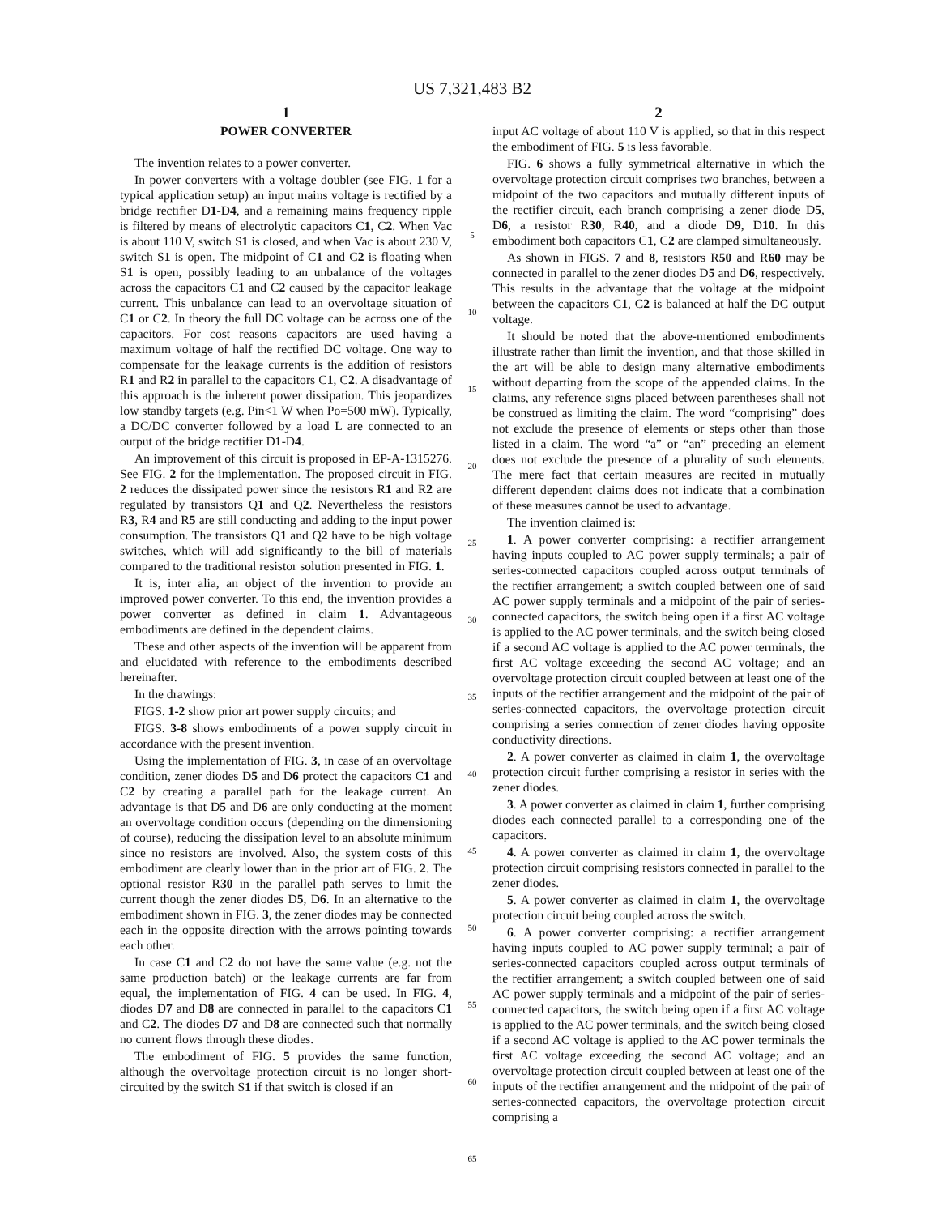US 7,321,483 B2
1
POWER CONVERTER
The invention relates to a power converter.
In power converters with a voltage doubler (see FIG. 1 for a typical application setup) an input mains voltage is rectified by a bridge rectifier D1-D4, and a remaining mains frequency ripple is filtered by means of electrolytic capacitors C1, C2. When Vac is about 110 V, switch S1 is closed, and when Vac is about 230 V, switch S1 is open. The midpoint of C1 and C2 is floating when S1 is open, possibly leading to an unbalance of the voltages across the capacitors C1 and C2 caused by the capacitor leakage current. This unbalance can lead to an overvoltage situation of C1 or C2. In theory the full DC voltage can be across one of the capacitors. For cost reasons capacitors are used having a maximum voltage of half the rectified DC voltage. One way to compensate for the leakage currents is the addition of resistors R1 and R2 in parallel to the capacitors C1, C2. A disadvantage of this approach is the inherent power dissipation. This jeopardizes low standby targets (e.g. Pin<1 W when Po=500 mW). Typically, a DC/DC converter followed by a load L are connected to an output of the bridge rectifier D1-D4.
An improvement of this circuit is proposed in EP-A-1315276. See FIG. 2 for the implementation. The proposed circuit in FIG. 2 reduces the dissipated power since the resistors R1 and R2 are regulated by transistors Q1 and Q2. Nevertheless the resistors R3, R4 and R5 are still conducting and adding to the input power consumption. The transistors Q1 and Q2 have to be high voltage switches, which will add significantly to the bill of materials compared to the traditional resistor solution presented in FIG. 1.
It is, inter alia, an object of the invention to provide an improved power converter. To this end, the invention provides a power converter as defined in claim 1. Advantageous embodiments are defined in the dependent claims.
These and other aspects of the invention will be apparent from and elucidated with reference to the embodiments described hereinafter.
In the drawings:
FIGS. 1-2 show prior art power supply circuits; and
FIGS. 3-8 shows embodiments of a power supply circuit in accordance with the present invention.
Using the implementation of FIG. 3, in case of an overvoltage condition, zener diodes D5 and D6 protect the capacitors C1 and C2 by creating a parallel path for the leakage current. An advantage is that D5 and D6 are only conducting at the moment an overvoltage condition occurs (depending on the dimensioning of course), reducing the dissipation level to an absolute minimum since no resistors are involved. Also, the system costs of this embodiment are clearly lower than in the prior art of FIG. 2. The optional resistor R30 in the parallel path serves to limit the current though the zener diodes D5, D6. In an alternative to the embodiment shown in FIG. 3, the zener diodes may be connected each in the opposite direction with the arrows pointing towards each other.
In case C1 and C2 do not have the same value (e.g. not the same production batch) or the leakage currents are far from equal, the implementation of FIG. 4 can be used. In FIG. 4, diodes D7 and D8 are connected in parallel to the capacitors C1 and C2. The diodes D7 and D8 are connected such that normally no current flows through these diodes.
The embodiment of FIG. 5 provides the same function, although the overvoltage protection circuit is no longer short-circuited by the switch S1 if that switch is closed if an
5
10
15
20
25
30
35
40
45
50
55
60
65
2
input AC voltage of about 110 V is applied, so that in this respect the embodiment of FIG. 5 is less favorable.
FIG. 6 shows a fully symmetrical alternative in which the overvoltage protection circuit comprises two branches, between a midpoint of the two capacitors and mutually different inputs of the rectifier circuit, each branch comprising a zener diode D5, D6, a resistor R30, R40, and a diode D9, D10. In this embodiment both capacitors C1, C2 are clamped simultaneously.
As shown in FIGS. 7 and 8, resistors R50 and R60 may be connected in parallel to the zener diodes D5 and D6, respectively. This results in the advantage that the voltage at the midpoint between the capacitors C1, C2 is balanced at half the DC output voltage.
It should be noted that the above-mentioned embodiments illustrate rather than limit the invention, and that those skilled in the art will be able to design many alternative embodiments without departing from the scope of the appended claims. In the claims, any reference signs placed between parentheses shall not be construed as limiting the claim. The word “comprising” does not exclude the presence of elements or steps other than those listed in a claim. The word “a” or “an” preceding an element does not exclude the presence of a plurality of such elements. The mere fact that certain measures are recited in mutually different dependent claims does not indicate that a combination of these measures cannot be used to advantage.
The invention claimed is:
1. A power converter comprising: a rectifier arrangement having inputs coupled to AC power supply terminals; a pair of series-connected capacitors coupled across output terminals of the rectifier arrangement; a switch coupled between one of said AC power supply terminals and a midpoint of the pair of series-connected capacitors, the switch being open if a first AC voltage is applied to the AC power terminals, and the switch being closed if a second AC voltage is applied to the AC power terminals, the first AC voltage exceeding the second AC voltage; and an overvoltage protection circuit coupled between at least one of the inputs of the rectifier arrangement and the midpoint of the pair of series-connected capacitors, the overvoltage protection circuit comprising a series connection of zener diodes having opposite conductivity directions.
2. A power converter as claimed in claim 1, the overvoltage protection circuit further comprising a resistor in series with the zener diodes.
3. A power converter as claimed in claim 1, further comprising diodes each connected parallel to a corresponding one of the capacitors.
4. A power converter as claimed in claim 1, the overvoltage protection circuit comprising resistors connected in parallel to the zener diodes.
5. A power converter as claimed in claim 1, the overvoltage protection circuit being coupled across the switch.
6. A power converter comprising: a rectifier arrangement having inputs coupled to AC power supply terminal; a pair of series-connected capacitors coupled across output terminals of the rectifier arrangement; a switch coupled between one of said AC power supply terminals and a midpoint of the pair of series-connected capacitors, the switch being open if a first AC voltage is applied to the AC power terminals, and the switch being closed if a second AC voltage is applied to the AC power terminals the first AC voltage exceeding the second AC voltage; and an overvoltage protection circuit coupled between at least one of the inputs of the rectifier arrangement and the midpoint of the pair of series-connected capacitors, the overvoltage protection circuit comprising a